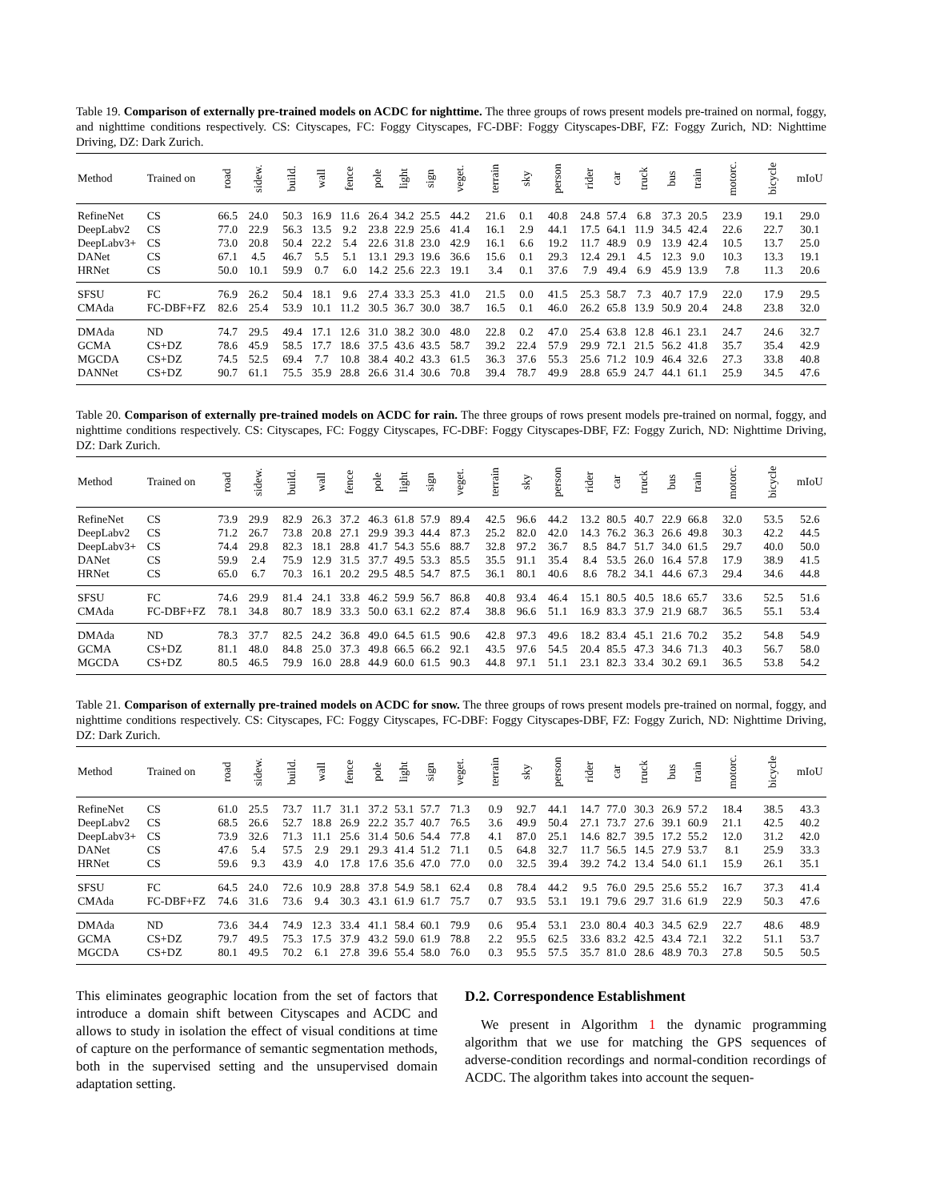Table 19. Comparison of externally pre-trained models on ACDC for nighttime. The three groups of rows present models pre-trained on normal, foggy, and nighttime conditions respectively. CS: Cityscapes, FC: Foggy Cityscapes, FC-DBF: Foggy Cityscapes-DBF, FZ: Foggy Zurich, ND: Nighttime Driving, DZ: Dark Zurich.
| Method | Trained on | road | sidew. | build. | wall | fence | pole | light | sign | veget. | terrain | sky | person | rider | car | truck | bus | train | motorc. | bicycle | mIoU |
| --- | --- | --- | --- | --- | --- | --- | --- | --- | --- | --- | --- | --- | --- | --- | --- | --- | --- | --- | --- | --- | --- |
| RefineNet | CS | 66.5 | 24.0 | 50.3 | 16.9 | 11.6 | 26.4 | 34.2 | 25.5 | 44.2 | 21.6 | 0.1 | 40.8 | 24.8 | 57.4 | 6.8 | 37.3 | 20.5 | 23.9 | 19.1 | 29.0 |
| DeepLabv2 | CS | 77.0 | 22.9 | 56.3 | 13.5 | 9.2 | 23.8 | 22.9 | 25.6 | 41.4 | 16.1 | 2.9 | 44.1 | 17.5 | 64.1 | 11.9 | 34.5 | 42.4 | 22.6 | 22.7 | 30.1 |
| DeepLabv3+ | CS | 73.0 | 20.8 | 50.4 | 22.2 | 5.4 | 22.6 | 31.8 | 23.0 | 42.9 | 16.1 | 6.6 | 19.2 | 11.7 | 48.9 | 0.9 | 13.9 | 42.4 | 10.5 | 13.7 | 25.0 |
| DANet | CS | 67.1 | 4.5 | 46.7 | 5.5 | 5.1 | 13.1 | 29.3 | 19.6 | 36.6 | 15.6 | 0.1 | 29.3 | 12.4 | 29.1 | 4.5 | 12.3 | 9.0 | 10.3 | 13.3 | 19.1 |
| HRNet | CS | 50.0 | 10.1 | 59.9 | 0.7 | 6.0 | 14.2 | 25.6 | 22.3 | 19.1 | 3.4 | 0.1 | 37.6 | 7.9 | 49.4 | 6.9 | 45.9 | 13.9 | 7.8 | 11.3 | 20.6 |
| SFSU | FC | 76.9 | 26.2 | 50.4 | 18.1 | 9.6 | 27.4 | 33.3 | 25.3 | 41.0 | 21.5 | 0.0 | 41.5 | 25.3 | 58.7 | 7.3 | 40.7 | 17.9 | 22.0 | 17.9 | 29.5 |
| CMAda | FC-DBF+FZ | 82.6 | 25.4 | 53.9 | 10.1 | 11.2 | 30.5 | 36.7 | 30.0 | 38.7 | 16.5 | 0.1 | 46.0 | 26.2 | 65.8 | 13.9 | 50.9 | 20.4 | 24.8 | 23.8 | 32.0 |
| DMAda | ND | 74.7 | 29.5 | 49.4 | 17.1 | 12.6 | 31.0 | 38.2 | 30.0 | 48.0 | 22.8 | 0.2 | 47.0 | 25.4 | 63.8 | 12.8 | 46.1 | 23.1 | 24.7 | 24.6 | 32.7 |
| GCMA | CS+DZ | 78.6 | 45.9 | 58.5 | 17.7 | 18.6 | 37.5 | 43.6 | 43.5 | 58.7 | 39.2 | 22.4 | 57.9 | 29.9 | 72.1 | 21.5 | 56.2 | 41.8 | 35.7 | 35.4 | 42.9 |
| MGCDA | CS+DZ | 74.5 | 52.5 | 69.4 | 7.7 | 10.8 | 38.4 | 40.2 | 43.3 | 61.5 | 36.3 | 37.6 | 55.3 | 25.6 | 71.2 | 10.9 | 46.4 | 32.6 | 27.3 | 33.8 | 40.8 |
| DANNet | CS+DZ | 90.7 | 61.1 | 75.5 | 35.9 | 28.8 | 26.6 | 31.4 | 30.6 | 70.8 | 39.4 | 78.7 | 49.9 | 28.8 | 65.9 | 24.7 | 44.1 | 61.1 | 25.9 | 34.5 | 47.6 |
Table 20. Comparison of externally pre-trained models on ACDC for rain. The three groups of rows present models pre-trained on normal, foggy, and nighttime conditions respectively. CS: Cityscapes, FC: Foggy Cityscapes, FC-DBF: Foggy Cityscapes-DBF, FZ: Foggy Zurich, ND: Nighttime Driving, DZ: Dark Zurich.
| Method | Trained on | road | sidew. | build. | wall | fence | pole | light | sign | veget. | terrain | sky | person | rider | car | truck | bus | train | motorc. | bicycle | mIoU |
| --- | --- | --- | --- | --- | --- | --- | --- | --- | --- | --- | --- | --- | --- | --- | --- | --- | --- | --- | --- | --- | --- |
| RefineNet | CS | 73.9 | 29.9 | 82.9 | 26.3 | 37.2 | 46.3 | 61.8 | 57.9 | 89.4 | 42.5 | 96.6 | 44.2 | 13.2 | 80.5 | 40.7 | 22.9 | 66.8 | 32.0 | 53.5 | 52.6 |
| DeepLabv2 | CS | 71.2 | 26.7 | 73.8 | 20.8 | 27.1 | 29.9 | 39.3 | 44.4 | 87.3 | 25.2 | 82.0 | 42.0 | 14.3 | 76.2 | 36.3 | 26.6 | 49.8 | 30.3 | 42.2 | 44.5 |
| DeepLabv3+ | CS | 74.4 | 29.8 | 82.3 | 18.1 | 28.8 | 41.7 | 54.3 | 55.6 | 88.7 | 32.8 | 97.2 | 36.7 | 8.5 | 84.7 | 51.7 | 34.0 | 61.5 | 29.7 | 40.0 | 50.0 |
| DANet | CS | 59.9 | 2.4 | 75.9 | 12.9 | 31.5 | 37.7 | 49.5 | 53.3 | 85.5 | 35.5 | 91.1 | 35.4 | 8.4 | 53.5 | 26.0 | 16.4 | 57.8 | 17.9 | 38.9 | 41.5 |
| HRNet | CS | 65.0 | 6.7 | 70.3 | 16.1 | 20.2 | 29.5 | 48.5 | 54.7 | 87.5 | 36.1 | 80.1 | 40.6 | 8.6 | 78.2 | 34.1 | 44.6 | 67.3 | 29.4 | 34.6 | 44.8 |
| SFSU | FC | 74.6 | 29.9 | 81.4 | 24.1 | 33.8 | 46.2 | 59.9 | 56.7 | 86.8 | 40.8 | 93.4 | 46.4 | 15.1 | 80.5 | 40.5 | 18.6 | 65.7 | 33.6 | 52.5 | 51.6 |
| CMAda | FC-DBF+FZ | 78.1 | 34.8 | 80.7 | 18.9 | 33.3 | 50.0 | 63.1 | 62.2 | 87.4 | 38.8 | 96.6 | 51.1 | 16.9 | 83.3 | 37.9 | 21.9 | 68.7 | 36.5 | 55.1 | 53.4 |
| DMAda | ND | 78.3 | 37.7 | 82.5 | 24.2 | 36.8 | 49.0 | 64.5 | 61.5 | 90.6 | 42.8 | 97.3 | 49.6 | 18.2 | 83.4 | 45.1 | 21.6 | 70.2 | 35.2 | 54.8 | 54.9 |
| GCMA | CS+DZ | 81.1 | 48.0 | 84.8 | 25.0 | 37.3 | 49.8 | 66.5 | 66.2 | 92.1 | 43.5 | 97.6 | 54.5 | 20.4 | 85.5 | 47.3 | 34.6 | 71.3 | 40.3 | 56.7 | 58.0 |
| MGCDA | CS+DZ | 80.5 | 46.5 | 79.9 | 16.0 | 28.8 | 44.9 | 60.0 | 61.5 | 90.3 | 44.8 | 97.1 | 51.1 | 23.1 | 82.3 | 33.4 | 30.2 | 69.1 | 36.5 | 53.8 | 54.2 |
Table 21. Comparison of externally pre-trained models on ACDC for snow. The three groups of rows present models pre-trained on normal, foggy, and nighttime conditions respectively. CS: Cityscapes, FC: Foggy Cityscapes, FC-DBF: Foggy Cityscapes-DBF, FZ: Foggy Zurich, ND: Nighttime Driving, DZ: Dark Zurich.
| Method | Trained on | road | sidew. | build. | wall | fence | pole | light | sign | veget. | terrain | sky | person | rider | car | truck | bus | train | motorc. | bicycle | mIoU |
| --- | --- | --- | --- | --- | --- | --- | --- | --- | --- | --- | --- | --- | --- | --- | --- | --- | --- | --- | --- | --- | --- |
| RefineNet | CS | 61.0 | 25.5 | 73.7 | 11.7 | 31.1 | 37.2 | 53.1 | 57.7 | 71.3 | 0.9 | 92.7 | 44.1 | 14.7 | 77.0 | 30.3 | 26.9 | 57.2 | 18.4 | 38.5 | 43.3 |
| DeepLabv2 | CS | 68.5 | 26.6 | 52.7 | 18.8 | 26.9 | 22.2 | 35.7 | 40.7 | 76.5 | 3.6 | 49.9 | 50.4 | 27.1 | 73.7 | 27.6 | 39.1 | 60.9 | 21.1 | 42.5 | 40.2 |
| DeepLabv3+ | CS | 73.9 | 32.6 | 71.3 | 11.1 | 25.6 | 31.4 | 50.6 | 54.4 | 77.8 | 4.1 | 87.0 | 25.1 | 14.6 | 82.7 | 39.5 | 17.2 | 55.2 | 12.0 | 31.2 | 42.0 |
| DANet | CS | 47.6 | 5.4 | 57.5 | 2.9 | 29.1 | 29.3 | 41.4 | 51.2 | 71.1 | 0.5 | 64.8 | 32.7 | 11.7 | 56.5 | 14.5 | 27.9 | 53.7 | 8.1 | 25.9 | 33.3 |
| HRNet | CS | 59.6 | 9.3 | 43.9 | 4.0 | 17.8 | 17.6 | 35.6 | 47.0 | 77.0 | 0.0 | 32.5 | 39.4 | 39.2 | 74.2 | 13.4 | 54.0 | 61.1 | 15.9 | 26.1 | 35.1 |
| SFSU | FC | 64.5 | 24.0 | 72.6 | 10.9 | 28.8 | 37.8 | 54.9 | 58.1 | 62.4 | 0.8 | 78.4 | 44.2 | 9.5 | 76.0 | 29.5 | 25.6 | 55.2 | 16.7 | 37.3 | 41.4 |
| CMAda | FC-DBF+FZ | 74.6 | 31.6 | 73.6 | 9.4 | 30.3 | 43.1 | 61.9 | 61.7 | 75.7 | 0.7 | 93.5 | 53.1 | 19.1 | 79.6 | 29.7 | 31.6 | 61.9 | 22.9 | 50.3 | 47.6 |
| DMAda | ND | 73.6 | 34.4 | 74.9 | 12.3 | 33.4 | 41.1 | 58.4 | 60.1 | 79.9 | 0.6 | 95.4 | 53.1 | 23.0 | 80.4 | 40.3 | 34.5 | 62.9 | 22.7 | 48.6 | 48.9 |
| GCMA | CS+DZ | 79.7 | 49.5 | 75.3 | 17.5 | 37.9 | 43.2 | 59.0 | 61.9 | 78.8 | 2.2 | 95.5 | 62.5 | 33.6 | 83.2 | 42.5 | 43.4 | 72.1 | 32.2 | 51.1 | 53.7 |
| MGCDA | CS+DZ | 80.1 | 49.5 | 70.2 | 6.1 | 27.8 | 39.6 | 55.4 | 58.0 | 76.0 | 0.3 | 95.5 | 57.5 | 35.7 | 81.0 | 28.6 | 48.9 | 70.3 | 27.8 | 50.5 | 50.5 |
This eliminates geographic location from the set of factors that introduce a domain shift between Cityscapes and ACDC and allows to study in isolation the effect of visual conditions at time of capture on the performance of semantic segmentation methods, both in the supervised setting and the unsupervised domain adaptation setting.
D.2. Correspondence Establishment
We present in Algorithm 1 the dynamic programming algorithm that we use for matching the GPS sequences of adverse-condition recordings and normal-condition recordings of ACDC. The algorithm takes into account the sequen-